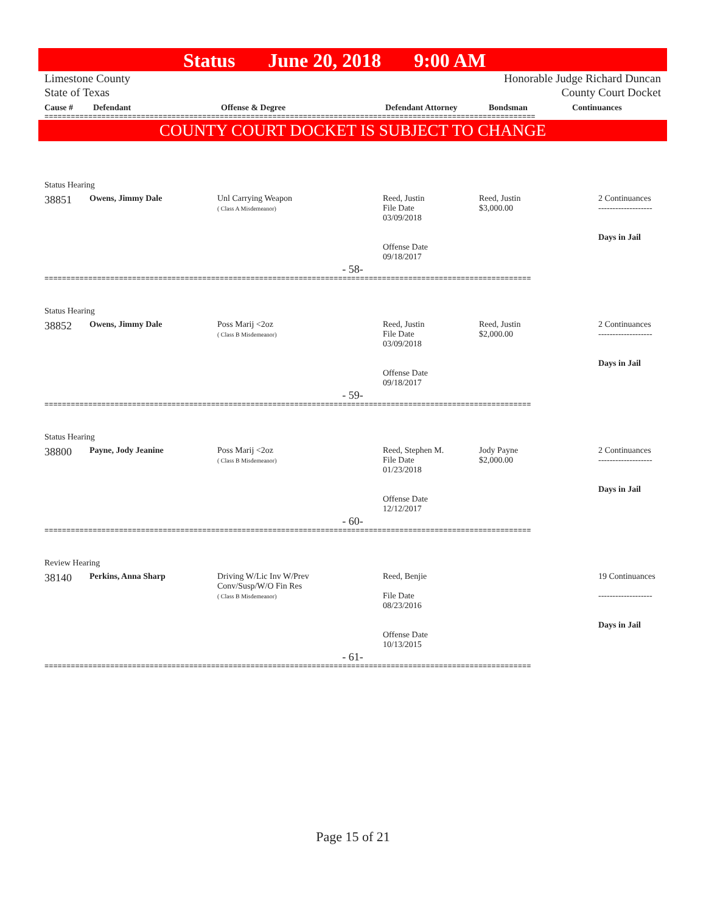Status June 20, 2018 9:00 AM
Limestone County
State of Texas
Honorable Judge Richard Duncan
County Court Docket
| Cause # | Defendant | Offense & Degree | Defendant Attorney | Bondsman | Continuances |
| --- | --- | --- | --- | --- | --- |
================================================================================================================
COUNTY COURT DOCKET IS SUBJECT TO CHANGE
Status Hearing
| 38851 | Owens, Jimmy Dale | Unl Carrying Weapon ( Class A Misdemeanor) | Reed, Justin File Date 03/09/2018 Offense Date 09/18/2017 | Reed, Justin $3,000.00 | 2 Continuances ------------------- Days in Jail |
- 58-
===============================================================================================================
Status Hearing
| 38852 | Owens, Jimmy Dale | Poss Marij <2oz ( Class B Misdemeanor) | Reed, Justin File Date 03/09/2018 Offense Date 09/18/2017 | Reed, Justin $2,000.00 | 2 Continuances ------------------- Days in Jail |
- 59-
===============================================================================================================
Status Hearing
| 38800 | Payne, Jody Jeanine | Poss Marij <2oz ( Class B Misdemeanor) | Reed, Stephen M. File Date 01/23/2018 Offense Date 12/12/2017 | Jody Payne $2,000.00 | 2 Continuances ------------------- Days in Jail |
- 60-
===============================================================================================================
Review Hearing
| 38140 | Perkins, Anna Sharp | Driving W/Lic Inv W/Prev Conv/Susp/W/O Fin Res ( Class B Misdemeanor) | Reed, Benjie File Date 08/23/2016 Offense Date 10/13/2015 | | 19 Continuances ------------------- Days in Jail |
- 61-
===============================================================================================================
Page 15 of 21